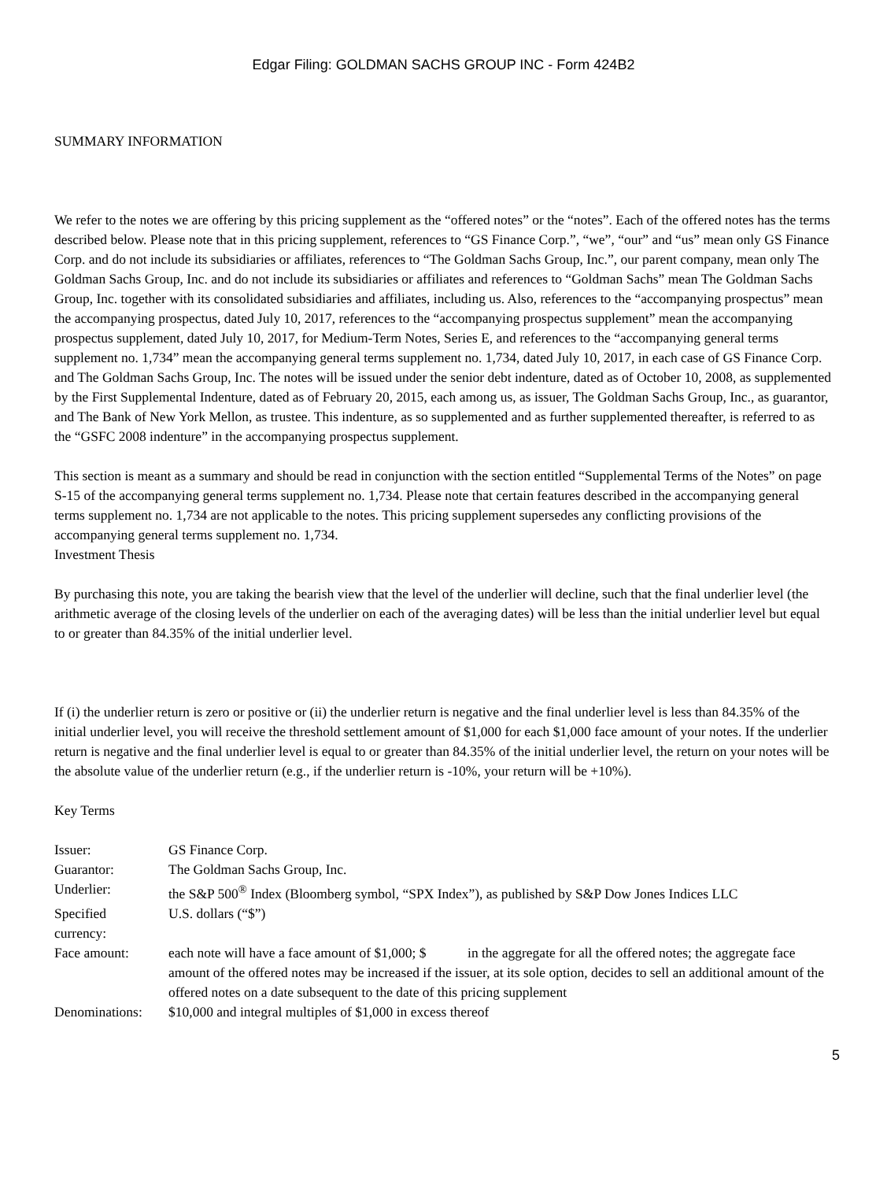Edgar Filing: GOLDMAN SACHS GROUP INC - Form 424B2
SUMMARY INFORMATION
We refer to the notes we are offering by this pricing supplement as the “offered notes” or the “notes”. Each of the offered notes has the terms described below. Please note that in this pricing supplement, references to “GS Finance Corp.”, “we”, “our” and “us” mean only GS Finance Corp. and do not include its subsidiaries or affiliates, references to “The Goldman Sachs Group, Inc.”, our parent company, mean only The Goldman Sachs Group, Inc. and do not include its subsidiaries or affiliates and references to “Goldman Sachs” mean The Goldman Sachs Group, Inc. together with its consolidated subsidiaries and affiliates, including us. Also, references to the “accompanying prospectus” mean the accompanying prospectus, dated July 10, 2017, references to the “accompanying prospectus supplement” mean the accompanying prospectus supplement, dated July 10, 2017, for Medium-Term Notes, Series E, and references to the “accompanying general terms supplement no. 1,734” mean the accompanying general terms supplement no. 1,734, dated July 10, 2017, in each case of GS Finance Corp. and The Goldman Sachs Group, Inc. The notes will be issued under the senior debt indenture, dated as of October 10, 2008, as supplemented by the First Supplemental Indenture, dated as of February 20, 2015, each among us, as issuer, The Goldman Sachs Group, Inc., as guarantor, and The Bank of New York Mellon, as trustee. This indenture, as so supplemented and as further supplemented thereafter, is referred to as the “GSFC 2008 indenture” in the accompanying prospectus supplement.
This section is meant as a summary and should be read in conjunction with the section entitled “Supplemental Terms of the Notes” on page S-15 of the accompanying general terms supplement no. 1,734. Please note that certain features described in the accompanying general terms supplement no. 1,734 are not applicable to the notes. This pricing supplement supersedes any conflicting provisions of the accompanying general terms supplement no. 1,734.
Investment Thesis
By purchasing this note, you are taking the bearish view that the level of the underlier will decline, such that the final underlier level (the arithmetic average of the closing levels of the underlier on each of the averaging dates) will be less than the initial underlier level but equal to or greater than 84.35% of the initial underlier level.
If (i) the underlier return is zero or positive or (ii) the underlier return is negative and the final underlier level is less than 84.35% of the initial underlier level, you will receive the threshold settlement amount of $1,000 for each $1,000 face amount of your notes. If the underlier return is negative and the final underlier level is equal to or greater than 84.35% of the initial underlier level, the return on your notes will be the absolute value of the underlier return (e.g., if the underlier return is -10%, your return will be +10%).
Key Terms
| Issuer: | GS Finance Corp. |
| Guarantor: | The Goldman Sachs Group, Inc. |
| Underlier: | the S&P 500<sup>®</sup> Index (Bloomberg symbol, “SPX Index”), as published by S&P Dow Jones Indices LLC |
| Specified currency: | U.S. dollars (“$”) |
| Face amount: | each note will have a face amount of $1,000; $ in the aggregate for all the offered notes; the aggregate face amount of the offered notes may be increased if the issuer, at its sole option, decides to sell an additional amount of the offered notes on a date subsequent to the date of this pricing supplement |
| Denominations: | $10,000 and integral multiples of $1,000 in excess thereof |
5